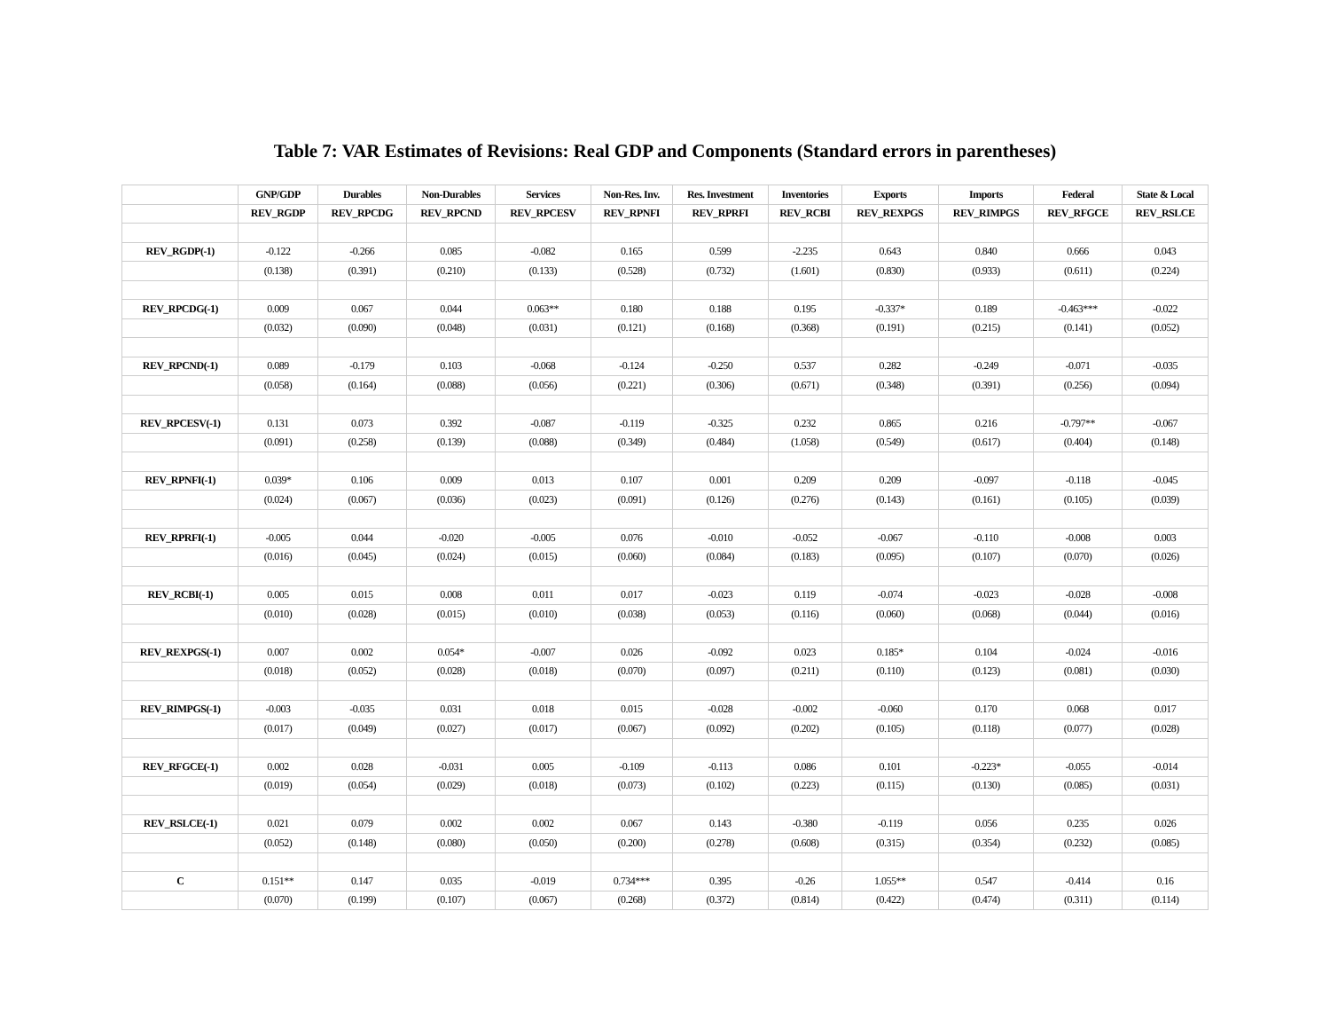Table 7: VAR Estimates of Revisions: Real GDP and Components (Standard errors in parentheses)
| | GNP/GDP | Durables | Non-Durables | Services | Non-Res. Inv. | Res. Investment | Inventories | Exports | Imports | Federal | State & Local |
| --- | --- | --- | --- | --- | --- | --- | --- | --- | --- | --- | --- |
| | REV_RGDP | REV_RPCDG | REV_RPCND | REV_RPCESV | REV_RPNFI | REV_RPRFI | REV_RCBI | REV_REXPGS | REV_RIMPGS | REV_RFGCE | REV_RSLCE |
| REV_RGDP(-1) | -0.122 | -0.266 | 0.085 | -0.082 | 0.165 | 0.599 | -2.235 | 0.643 | 0.840 | 0.666 | 0.043 |
| | (0.138) | (0.391) | (0.210) | (0.133) | (0.528) | (0.732) | (1.601) | (0.830) | (0.933) | (0.611) | (0.224) |
| REV_RPCDG(-1) | 0.009 | 0.067 | 0.044 | 0.063** | 0.180 | 0.188 | 0.195 | -0.337* | 0.189 | -0.463*** | -0.022 |
| | (0.032) | (0.090) | (0.048) | (0.031) | (0.121) | (0.168) | (0.368) | (0.191) | (0.215) | (0.141) | (0.052) |
| REV_RPCND(-1) | 0.089 | -0.179 | 0.103 | -0.068 | -0.124 | -0.250 | 0.537 | 0.282 | -0.249 | -0.071 | -0.035 |
| | (0.058) | (0.164) | (0.088) | (0.056) | (0.221) | (0.306) | (0.671) | (0.348) | (0.391) | (0.256) | (0.094) |
| REV_RPCESV(-1) | 0.131 | 0.073 | 0.392 | -0.087 | -0.119 | -0.325 | 0.232 | 0.865 | 0.216 | -0.797** | -0.067 |
| | (0.091) | (0.258) | (0.139) | (0.088) | (0.349) | (0.484) | (1.058) | (0.549) | (0.617) | (0.404) | (0.148) |
| REV_RPNFI(-1) | 0.039* | 0.106 | 0.009 | 0.013 | 0.107 | 0.001 | 0.209 | 0.209 | -0.097 | -0.118 | -0.045 |
| | (0.024) | (0.067) | (0.036) | (0.023) | (0.091) | (0.126) | (0.276) | (0.143) | (0.161) | (0.105) | (0.039) |
| REV_RPRFI(-1) | -0.005 | 0.044 | -0.020 | -0.005 | 0.076 | -0.010 | -0.052 | -0.067 | -0.110 | -0.008 | 0.003 |
| | (0.016) | (0.045) | (0.024) | (0.015) | (0.060) | (0.084) | (0.183) | (0.095) | (0.107) | (0.070) | (0.026) |
| REV_RCBI(-1) | 0.005 | 0.015 | 0.008 | 0.011 | 0.017 | -0.023 | 0.119 | -0.074 | -0.023 | -0.028 | -0.008 |
| | (0.010) | (0.028) | (0.015) | (0.010) | (0.038) | (0.053) | (0.116) | (0.060) | (0.068) | (0.044) | (0.016) |
| REV_REXPGS(-1) | 0.007 | 0.002 | 0.054* | -0.007 | 0.026 | -0.092 | 0.023 | 0.185* | 0.104 | -0.024 | -0.016 |
| | (0.018) | (0.052) | (0.028) | (0.018) | (0.070) | (0.097) | (0.211) | (0.110) | (0.123) | (0.081) | (0.030) |
| REV_RIMPGS(-1) | -0.003 | -0.035 | 0.031 | 0.018 | 0.015 | -0.028 | -0.002 | -0.060 | 0.170 | 0.068 | 0.017 |
| | (0.017) | (0.049) | (0.027) | (0.017) | (0.067) | (0.092) | (0.202) | (0.105) | (0.118) | (0.077) | (0.028) |
| REV_RFGCE(-1) | 0.002 | 0.028 | -0.031 | 0.005 | -0.109 | -0.113 | 0.086 | 0.101 | -0.223* | -0.055 | -0.014 |
| | (0.019) | (0.054) | (0.029) | (0.018) | (0.073) | (0.102) | (0.223) | (0.115) | (0.130) | (0.085) | (0.031) |
| REV_RSLCE(-1) | 0.021 | 0.079 | 0.002 | 0.002 | 0.067 | 0.143 | -0.380 | -0.119 | 0.056 | 0.235 | 0.026 |
| | (0.052) | (0.148) | (0.080) | (0.050) | (0.200) | (0.278) | (0.608) | (0.315) | (0.354) | (0.232) | (0.085) |
| C | 0.151** | 0.147 | 0.035 | -0.019 | 0.734*** | 0.395 | -0.26 | 1.055** | 0.547 | -0.414 | 0.16 |
| | (0.070) | (0.199) | (0.107) | (0.067) | (0.268) | (0.372) | (0.814) | (0.422) | (0.474) | (0.311) | (0.114) |